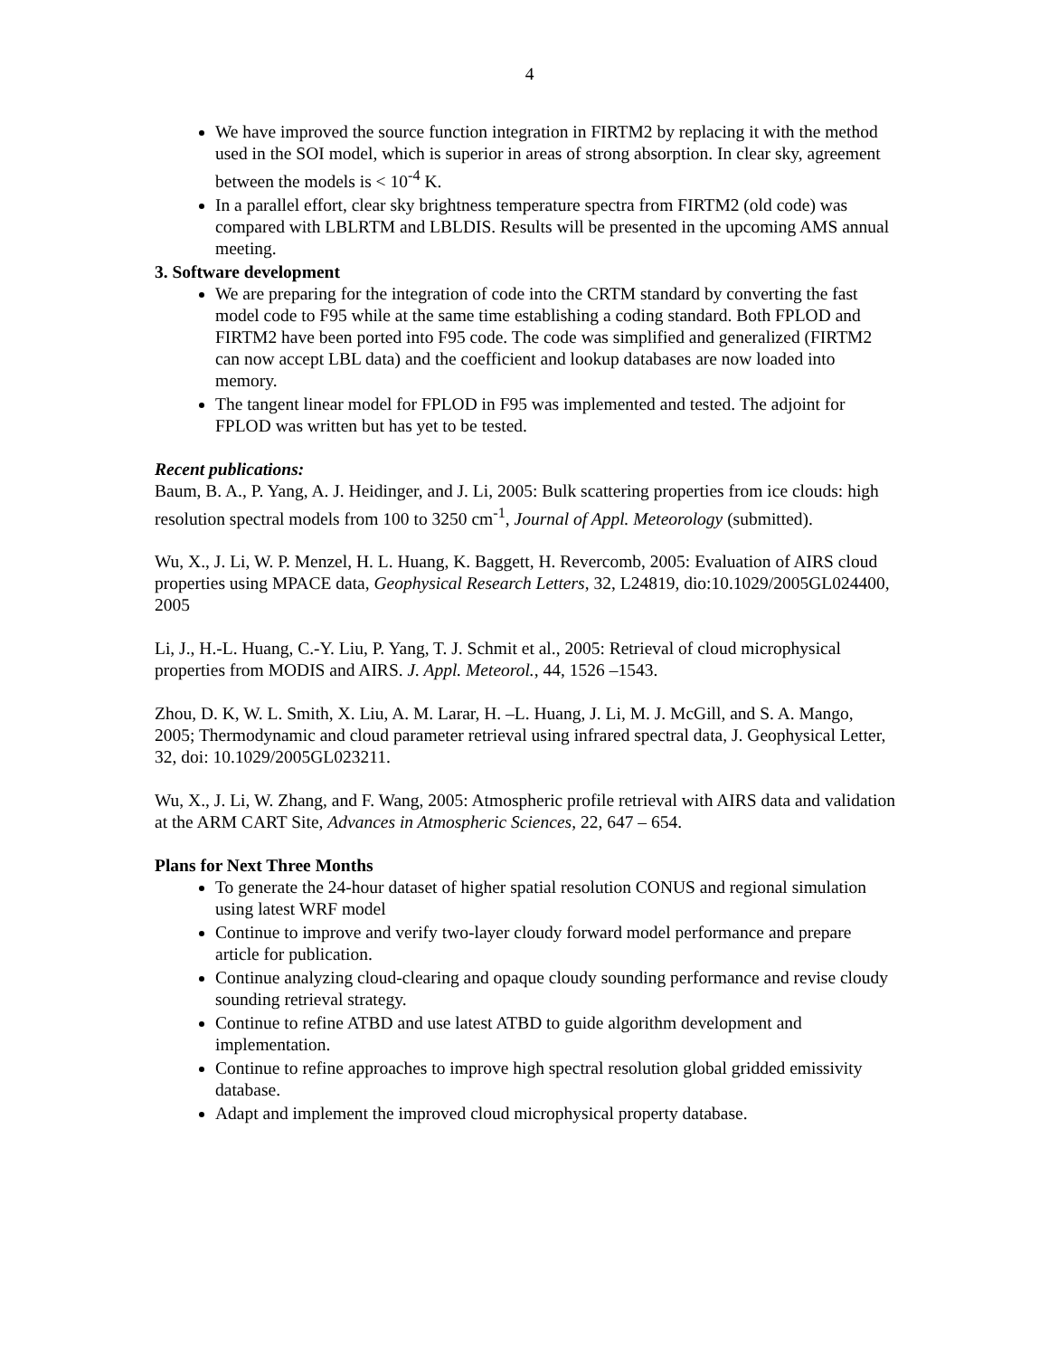4
We have improved the source function integration in FIRTM2 by replacing it with the method used in the SOI model, which is superior in areas of strong absorption. In clear sky, agreement between the models is < 10<sup>-4</sup> K.
In a parallel effort, clear sky brightness temperature spectra from FIRTM2 (old code) was compared with LBLRTM and LBLDIS. Results will be presented in the upcoming AMS annual meeting.
3. Software development
We are preparing for the integration of code into the CRTM standard by converting the fast model code to F95 while at the same time establishing a coding standard. Both FPLOD and FIRTM2 have been ported into F95 code. The code was simplified and generalized (FIRTM2 can now accept LBL data) and the coefficient and lookup databases are now loaded into memory.
The tangent linear model for FPLOD in F95 was implemented and tested. The adjoint for FPLOD was written but has yet to be tested.
Recent publications:
Baum, B. A., P. Yang, A. J. Heidinger, and J. Li, 2005: Bulk scattering properties from ice clouds: high resolution spectral models from 100 to 3250 cm<sup>-1</sup>, Journal of Appl. Meteorology (submitted).
Wu, X., J. Li, W. P. Menzel, H. L. Huang, K. Baggett, H. Revercomb, 2005: Evaluation of AIRS cloud properties using MPACE data, Geophysical Research Letters, 32, L24819, dio:10.1029/2005GL024400, 2005
Li, J., H.-L. Huang, C.-Y. Liu, P. Yang, T. J. Schmit et al., 2005: Retrieval of cloud microphysical properties from MODIS and AIRS. J. Appl. Meteorol., 44, 1526 –1543.
Zhou, D. K, W. L. Smith, X. Liu, A. M. Larar, H. –L. Huang, J. Li, M. J. McGill, and S. A. Mango, 2005; Thermodynamic and cloud parameter retrieval using infrared spectral data, J. Geophysical Letter, 32, doi: 10.1029/2005GL023211.
Wu, X., J. Li, W. Zhang, and F. Wang, 2005: Atmospheric profile retrieval with AIRS data and validation at the ARM CART Site, Advances in Atmospheric Sciences, 22, 647 – 654.
Plans for Next Three Months
To generate the 24-hour dataset of higher spatial resolution CONUS and regional simulation using latest WRF model
Continue to improve and verify two-layer cloudy forward model performance and prepare article for publication.
Continue analyzing cloud-clearing and opaque cloudy sounding performance and revise cloudy sounding retrieval strategy.
Continue to refine ATBD and use latest ATBD to guide algorithm development and implementation.
Continue to refine approaches to improve high spectral resolution global gridded emissivity database.
Adapt and implement the improved cloud microphysical property database.